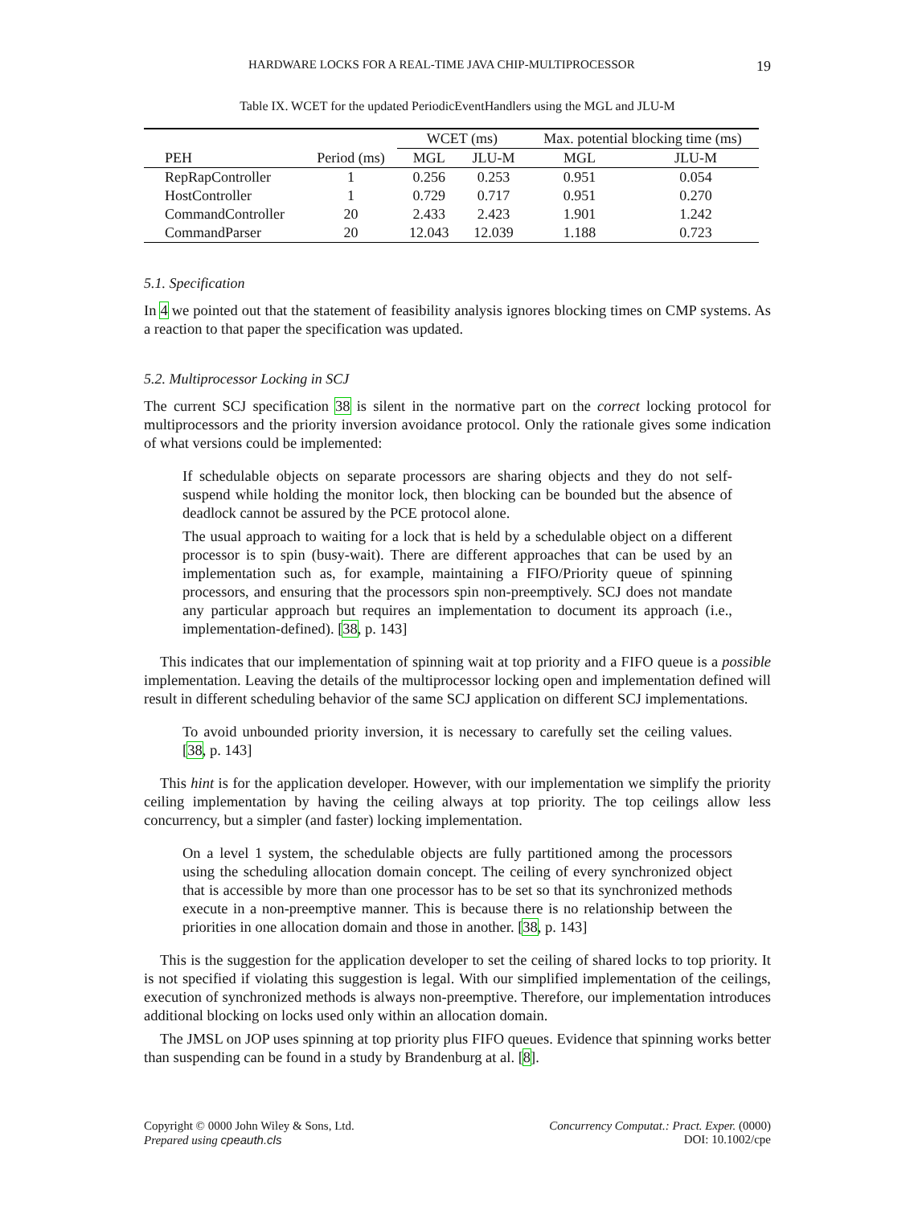HARDWARE LOCKS FOR A REAL-TIME JAVA CHIP-MULTIPROCESSOR 19
Table IX. WCET for the updated PeriodicEventHandlers using the MGL and JLU-M
| | | WCET (ms) | | Max. potential blocking time (ms) | |
| --- | --- | --- | --- | --- | --- |
| PEH | Period (ms) | MGL | JLU-M | MGL | JLU-M |
| RepRapController | 1 | 0.256 | 0.253 | 0.951 | 0.054 |
| HostController | 1 | 0.729 | 0.717 | 0.951 | 0.270 |
| CommandController | 20 | 2.433 | 2.423 | 1.901 | 1.242 |
| CommandParser | 20 | 12.043 | 12.039 | 1.188 | 0.723 |
5.1. Specification
In 4 we pointed out that the statement of feasibility analysis ignores blocking times on CMP systems. As a reaction to that paper the specification was updated.
5.2. Multiprocessor Locking in SCJ
The current SCJ specification 38 is silent in the normative part on the correct locking protocol for multiprocessors and the priority inversion avoidance protocol. Only the rationale gives some indication of what versions could be implemented:
If schedulable objects on separate processors are sharing objects and they do not self-suspend while holding the monitor lock, then blocking can be bounded but the absence of deadlock cannot be assured by the PCE protocol alone.
The usual approach to waiting for a lock that is held by a schedulable object on a different processor is to spin (busy-wait). There are different approaches that can be used by an implementation such as, for example, maintaining a FIFO/Priority queue of spinning processors, and ensuring that the processors spin non-preemptively. SCJ does not mandate any particular approach but requires an implementation to document its approach (i.e., implementation-defined). [38, p. 143]
This indicates that our implementation of spinning wait at top priority and a FIFO queue is a possible implementation. Leaving the details of the multiprocessor locking open and implementation defined will result in different scheduling behavior of the same SCJ application on different SCJ implementations.
To avoid unbounded priority inversion, it is necessary to carefully set the ceiling values. [38, p. 143]
This hint is for the application developer. However, with our implementation we simplify the priority ceiling implementation by having the ceiling always at top priority. The top ceilings allow less concurrency, but a simpler (and faster) locking implementation.
On a level 1 system, the schedulable objects are fully partitioned among the processors using the scheduling allocation domain concept. The ceiling of every synchronized object that is accessible by more than one processor has to be set so that its synchronized methods execute in a non-preemptive manner. This is because there is no relationship between the priorities in one allocation domain and those in another. [38, p. 143]
This is the suggestion for the application developer to set the ceiling of shared locks to top priority. It is not specified if violating this suggestion is legal. With our simplified implementation of the ceilings, execution of synchronized methods is always non-preemptive. Therefore, our implementation introduces additional blocking on locks used only within an allocation domain.
The JMSL on JOP uses spinning at top priority plus FIFO queues. Evidence that spinning works better than suspending can be found in a study by Brandenburg at al. [8].
Copyright © 0000 John Wiley & Sons, Ltd.
Prepared using cpeauth.cls
Concurrency Computat.: Pract. Exper. (0000)
DOI: 10.1002/cpe